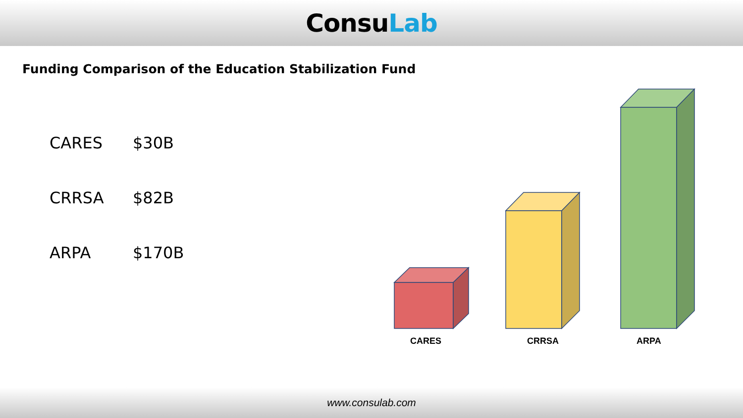ConsuLab
Funding Comparison of the Education Stabilization Fund
CARES $30B
CRRSA $82B
ARPA $170B
CARES CRRSA ARPA
www.consulab.com